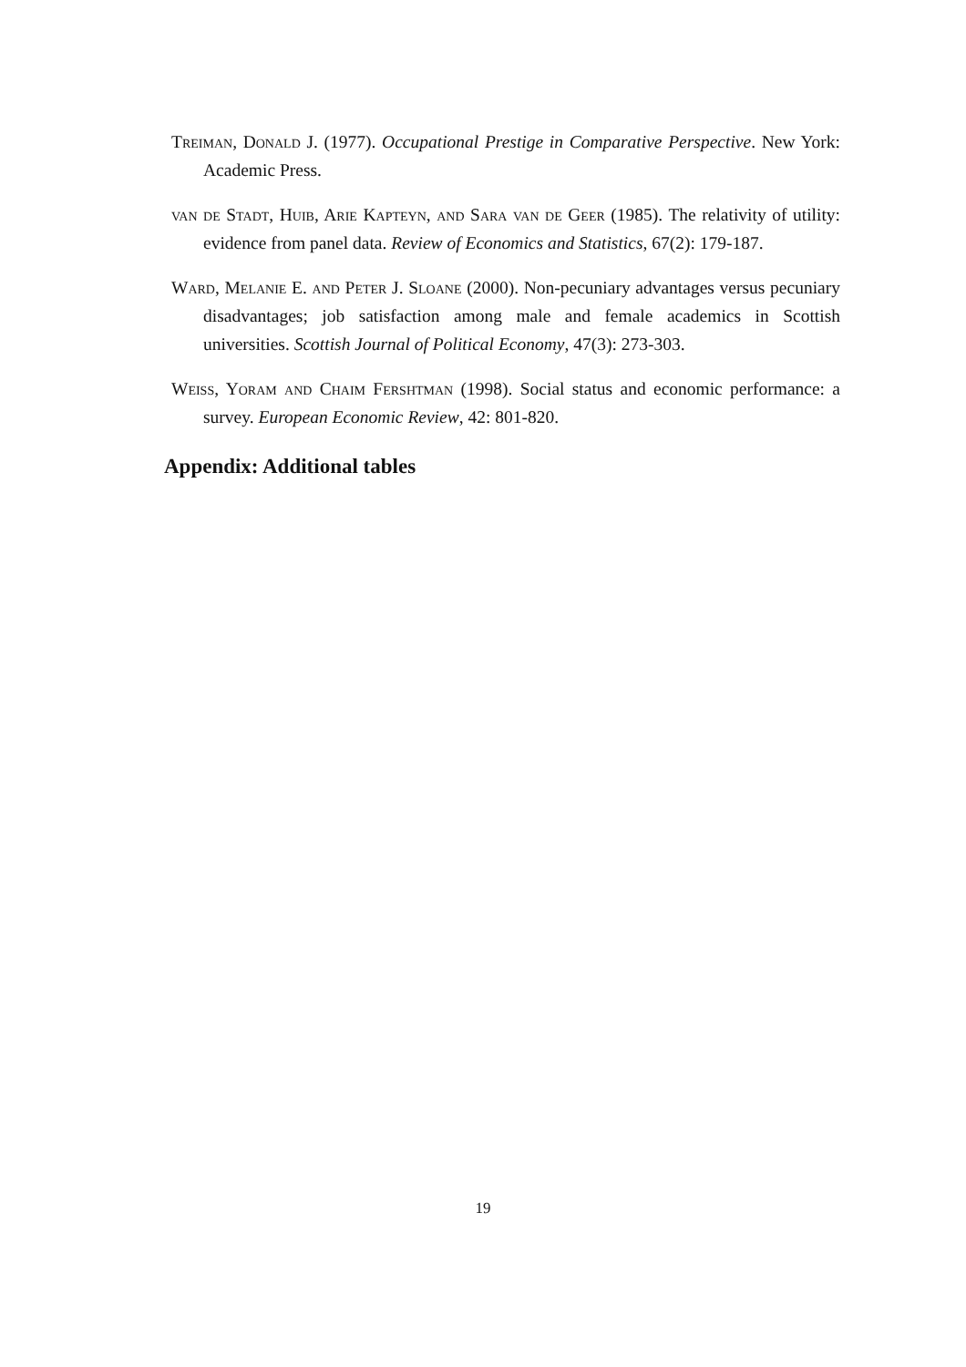Treiman, Donald J. (1977). Occupational Prestige in Comparative Perspective. New York: Academic Press.
van de Stadt, Huib, Arie Kapteyn, and Sara van de Geer (1985). The relativity of utility: evidence from panel data. Review of Economics and Statistics, 67(2): 179-187.
Ward, Melanie E. and Peter J. Sloane (2000). Non-pecuniary advantages versus pecuniary disadvantages; job satisfaction among male and female academics in Scottish universities. Scottish Journal of Political Economy, 47(3): 273-303.
Weiss, Yoram and Chaim Fershtman (1998). Social status and economic performance: a survey. European Economic Review, 42: 801-820.
Appendix: Additional tables
19